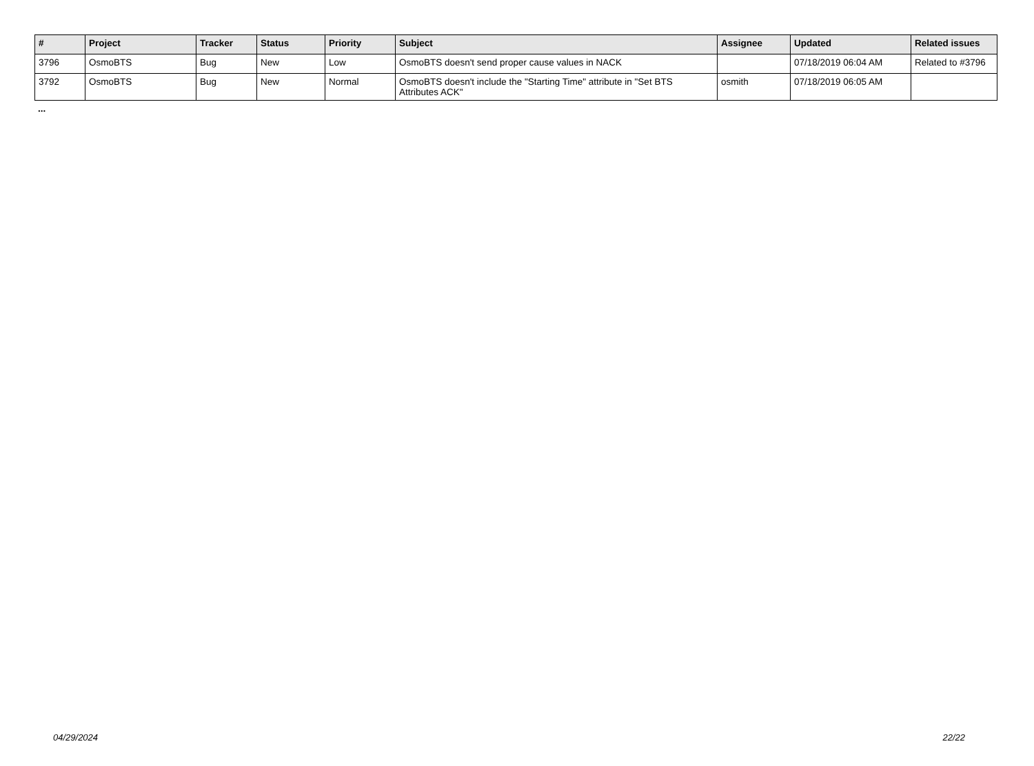| # | Project | Tracker | Status | Priority | Subject | Assignee | Updated | Related issues |
| --- | --- | --- | --- | --- | --- | --- | --- | --- |
| 3796 | OsmoBTS | Bug | New | Low | OsmoBTS doesn't send proper cause values in NACK | | 07/18/2019 06:04 AM | Related to #3796 |
| 3792 | OsmoBTS | Bug | New | Normal | OsmoBTS doesn't include the "Starting Time" attribute in "Set BTS Attributes ACK" | osmith | 07/18/2019 06:05 AM | |
...
04/29/2024 22/22